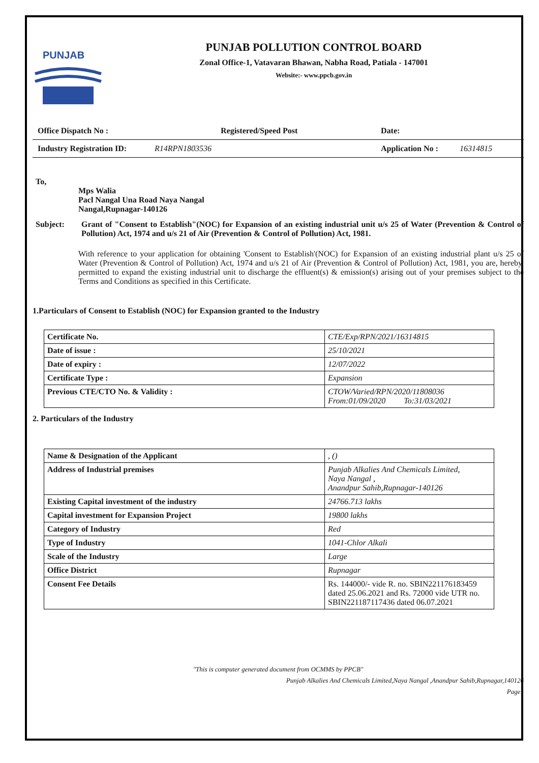PUNJAB
PUNJAB POLLUTION CONTROL BOARD
Zonal Office-1, Vatavaran Bhawan, Nabha Road, Patiala - 147001
Website:- www.ppcb.gov.in
Office Dispatch No : Registered/Speed Post Date:
Industry Registration ID: R14RPN1803536 Application No : 16314815
To,
Mps Walia
Pacl Nangal Una Road Naya Nangal
Nangal,Rupnagar-140126
Subject: Grant of "Consent to Establish"(NOC) for Expansion of an existing industrial unit u/s 25 of Water (Prevention & Control of Pollution) Act, 1974 and u/s 21 of Air (Prevention & Control of Pollution) Act, 1981.
With reference to your application for obtaining 'Consent to Establish'(NOC) for Expansion of an existing industrial plant u/s 25 of Water (Prevention & Control of Pollution) Act, 1974 and u/s 21 of Air (Prevention & Control of Pollution) Act, 1981, you are, hereby, permitted to expand the existing industrial unit to discharge the effluent(s) & emission(s) arising out of your premises subject to the Terms and Conditions as specified in this Certificate.
1.Particulars of Consent to Establish (NOC) for Expansion granted to the Industry
| Certificate No. | CTE/Exp/RPN/2021/16314815 |
| Date of issue : | 25/10/2021 |
| Date of expiry : | 12/07/2022 |
| Certificate Type : | Expansion |
| Previous CTE/CTO No. & Validity : | CTOW/Varied/RPN/2020/11808036 From:01/09/2020 To:31/03/2021 |
2. Particulars of the Industry
| Name & Designation of the Applicant | , () |
| Address of Industrial premises | Punjab Alkalies And Chemicals Limited, Naya Nangal , Anandpur Sahib,Rupnagar-140126 |
| Existing Capital investment of the industry | 24766.713 lakhs |
| Capital investment for Expansion Project | 19800 lakhs |
| Category of Industry | Red |
| Type of Industry | 1041-Chlor Alkali |
| Scale of the Industry | Large |
| Office District | Rupnagar |
| Consent Fee Details | Rs. 144000/- vide R. no. SBIN221176183459 dated 25.06.2021 and Rs. 72000 vide UTR no. SBIN221187117436 dated 06.07.2021 |
"This is computer generated document from OCMMS by PPCB"
Punjab Alkalies And Chemicals Limited,Naya Nangal ,Anandpur Sahib,Rupnagar,140126
Page1